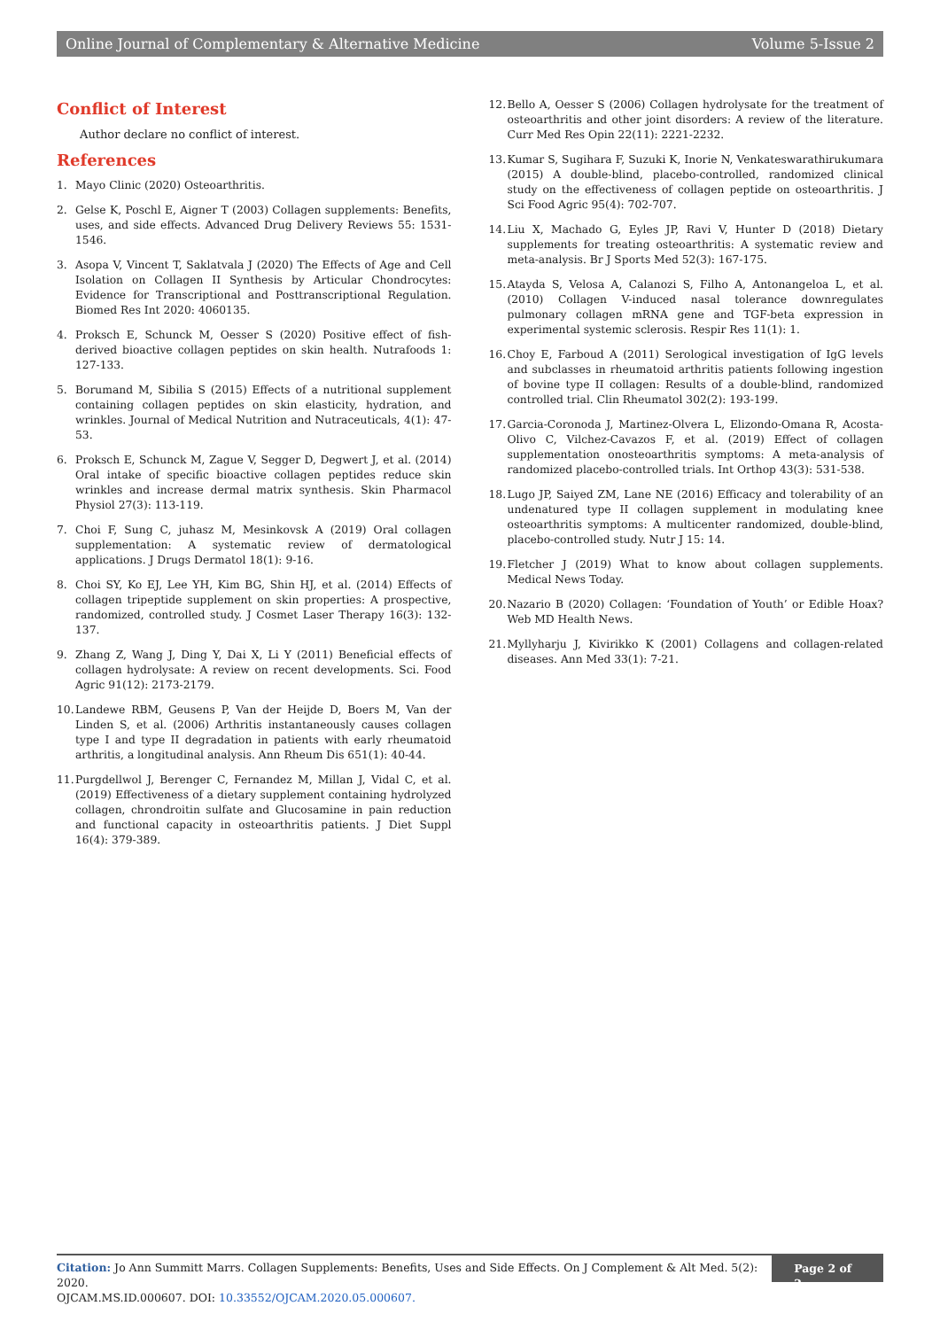Online Journal of Complementary & Alternative Medicine Volume 5-Issue 2
Conflict of Interest
Author declare no conflict of interest.
References
1. Mayo Clinic (2020) Osteoarthritis.
2. Gelse K, Poschl E, Aigner T (2003) Collagen supplements: Benefits, uses, and side effects. Advanced Drug Delivery Reviews 55: 1531-1546.
3. Asopa V, Vincent T, Saklatvala J (2020) The Effects of Age and Cell Isolation on Collagen II Synthesis by Articular Chondrocytes: Evidence for Transcriptional and Posttranscriptional Regulation. Biomed Res Int 2020: 4060135.
4. Proksch E, Schunck M, Oesser S (2020) Positive effect of fish-derived bioactive collagen peptides on skin health. Nutrafoods 1: 127-133.
5. Borumand M, Sibilia S (2015) Effects of a nutritional supplement containing collagen peptides on skin elasticity, hydration, and wrinkles. Journal of Medical Nutrition and Nutraceuticals, 4(1): 47-53.
6. Proksch E, Schunck M, Zague V, Segger D, Degwert J, et al. (2014) Oral intake of specific bioactive collagen peptides reduce skin wrinkles and increase dermal matrix synthesis. Skin Pharmacol Physiol 27(3): 113-119.
7. Choi F, Sung C, juhasz M, Mesinkovsk A (2019) Oral collagen supplementation: A systematic review of dermatological applications. J Drugs Dermatol 18(1): 9-16.
8. Choi SY, Ko EJ, Lee YH, Kim BG, Shin HJ, et al. (2014) Effects of collagen tripeptide supplement on skin properties: A prospective, randomized, controlled study. J Cosmet Laser Therapy 16(3): 132-137.
9. Zhang Z, Wang J, Ding Y, Dai X, Li Y (2011) Beneficial effects of collagen hydrolysate: A review on recent developments. Sci. Food Agric 91(12): 2173-2179.
10. Landewe RBM, Geusens P, Van der Heijde D, Boers M, Van der Linden S, et al. (2006) Arthritis instantaneously causes collagen type I and type II degradation in patients with early rheumatoid arthritis, a longitudinal analysis. Ann Rheum Dis 651(1): 40-44.
11. Purgdellwol J, Berenger C, Fernandez M, Millan J, Vidal C, et al. (2019) Effectiveness of a dietary supplement containing hydrolyzed collagen, chrondroitin sulfate and Glucosamine in pain reduction and functional capacity in osteoarthritis patients. J Diet Suppl 16(4): 379-389.
12. Bello A, Oesser S (2006) Collagen hydrolysate for the treatment of osteoarthritis and other joint disorders: A review of the literature. Curr Med Res Opin 22(11): 2221-2232.
13. Kumar S, Sugihara F, Suzuki K, Inorie N, Venkateswarathirukumara (2015) A double-blind, placebo-controlled, randomized clinical study on the effectiveness of collagen peptide on osteoarthritis. J Sci Food Agric 95(4): 702-707.
14. Liu X, Machado G, Eyles JP, Ravi V, Hunter D (2018) Dietary supplements for treating osteoarthritis: A systematic review and meta-analysis. Br J Sports Med 52(3): 167-175.
15. Atayda S, Velosa A, Calanozi S, Filho A, Antonangeloa L, et al. (2010) Collagen V-induced nasal tolerance downregulates pulmonary collagen mRNA gene and TGF-beta expression in experimental systemic sclerosis. Respir Res 11(1): 1.
16. Choy E, Farboud A (2011) Serological investigation of IgG levels and subclasses in rheumatoid arthritis patients following ingestion of bovine type II collagen: Results of a double-blind, randomized controlled trial. Clin Rheumatol 302(2): 193-199.
17. Garcia-Coronoda J, Martinez-Olvera L, Elizondo-Omana R, Acosta-Olivo C, Vilchez-Cavazos F, et al. (2019) Effect of collagen supplementation onosteoarthritis symptoms: A meta-analysis of randomized placebo-controlled trials. Int Orthop 43(3): 531-538.
18. Lugo JP, Saiyed ZM, Lane NE (2016) Efficacy and tolerability of an undenatured type II collagen supplement in modulating knee osteoarthritis symptoms: A multicenter randomized, double-blind, placebo-controlled study. Nutr J 15: 14.
19. Fletcher J (2019) What to know about collagen supplements. Medical News Today.
20. Nazario B (2020) Collagen: ‘Foundation of Youth’ or Edible Hoax? Web MD Health News.
21. Myllyharju J, Kivirikko K (2001) Collagens and collagen-related diseases. Ann Med 33(1): 7-21.
Citation: Jo Ann Summitt Marrs. Collagen Supplements: Benefits, Uses and Side Effects. On J Complement & Alt Med. 5(2): 2020.
OJCAM.MS.ID.000607. DOI: 10.33552/OJCAM.2020.05.000607.
Page 2 of 2